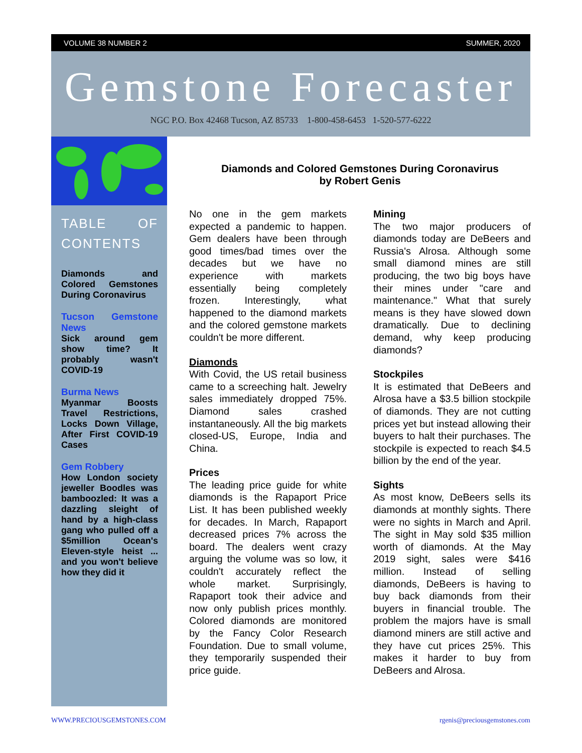VOLUME 38 NUMBER 2 SUMMER, 2020
Gemstone Forecaster
NGC P.O. Box 42468 Tucson, AZ 85733 1-800-458-6453 1-520-577-6222
TABLE OF CONTENTS
Diamonds and Colored Gemstones During Coronavirus
Tucson Gemstone News
Sick around gem show time? It probably wasn't COVID-19
Burma News
Myanmar Boosts Travel Restrictions, Locks Down Village, After First COVID-19 Cases
Gem Robbery
How London society jeweller Boodles was bamboozled: It was a dazzling sleight of hand by a high-class gang who pulled off a $5million Ocean's Eleven-style heist ... and you won't believe how they did it
Diamonds and Colored Gemstones During Coronavirus
by Robert Genis
No one in the gem markets expected a pandemic to happen. Gem dealers have been through good times/bad times over the decades but we have no experience with markets essentially being completely frozen. Interestingly, what happened to the diamond markets and the colored gemstone markets couldn't be more different.
Diamonds
With Covid, the US retail business came to a screeching halt. Jewelry sales immediately dropped 75%. Diamond sales crashed instantaneously. All the big markets closed-US, Europe, India and China.
Prices
The leading price guide for white diamonds is the Rapaport Price List. It has been published weekly for decades. In March, Rapaport decreased prices 7% across the board. The dealers went crazy arguing the volume was so low, it couldn't accurately reflect the whole market. Surprisingly, Rapaport took their advice and now only publish prices monthly. Colored diamonds are monitored by the Fancy Color Research Foundation. Due to small volume, they temporarily suspended their price guide.
Mining
The two major producers of diamonds today are DeBeers and Russia's Alrosa. Although some small diamond mines are still producing, the two big boys have their mines under "care and maintenance." What that surely means is they have slowed down dramatically. Due to declining demand, why keep producing diamonds?
Stockpiles
It is estimated that DeBeers and Alrosa have a $3.5 billion stockpile of diamonds. They are not cutting prices yet but instead allowing their buyers to halt their purchases. The stockpile is expected to reach $4.5 billion by the end of the year.
Sights
As most know, DeBeers sells its diamonds at monthly sights. There were no sights in March and April. The sight in May sold $35 million worth of diamonds. At the May 2019 sight, sales were $416 million. Instead of selling diamonds, DeBeers is having to buy back diamonds from their buyers in financial trouble. The problem the majors have is small diamond miners are still active and they have cut prices 25%. This makes it harder to buy from DeBeers and Alrosa.
WWW.PRECIOUSGEMSTONES.COM rgenis@preciousgemstones.com